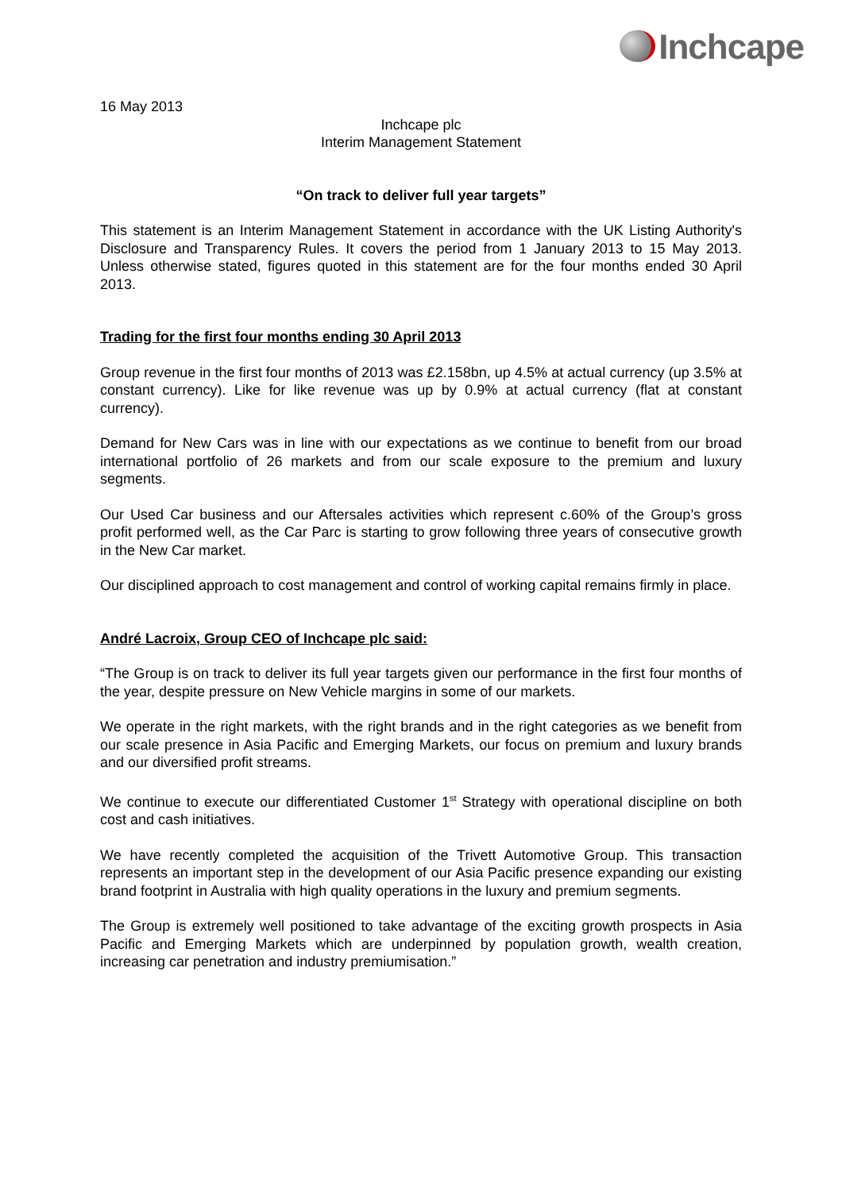Inchcape
16 May 2013
Inchcape plc
Interim Management Statement
“On track to deliver full year targets”
This statement is an Interim Management Statement in accordance with the UK Listing Authority's Disclosure and Transparency Rules. It covers the period from 1 January 2013 to 15 May 2013. Unless otherwise stated, figures quoted in this statement are for the four months ended 30 April 2013.
Trading for the first four months ending 30 April 2013
Group revenue in the first four months of 2013 was £2.158bn, up 4.5% at actual currency (up 3.5% at constant currency). Like for like revenue was up by 0.9% at actual currency (flat at constant currency).
Demand for New Cars was in line with our expectations as we continue to benefit from our broad international portfolio of 26 markets and from our scale exposure to the premium and luxury segments.
Our Used Car business and our Aftersales activities which represent c.60% of the Group’s gross profit performed well, as the Car Parc is starting to grow following three years of consecutive growth in the New Car market.
Our disciplined approach to cost management and control of working capital remains firmly in place.
André Lacroix, Group CEO of Inchcape plc said:
“The Group is on track to deliver its full year targets given our performance in the first four months of the year, despite pressure on New Vehicle margins in some of our markets.
We operate in the right markets, with the right brands and in the right categories as we benefit from our scale presence in Asia Pacific and Emerging Markets, our focus on premium and luxury brands and our diversified profit streams.
We continue to execute our differentiated Customer 1<sup>st</sup> Strategy with operational discipline on both cost and cash initiatives.
We have recently completed the acquisition of the Trivett Automotive Group. This transaction represents an important step in the development of our Asia Pacific presence expanding our existing brand footprint in Australia with high quality operations in the luxury and premium segments.
The Group is extremely well positioned to take advantage of the exciting growth prospects in Asia Pacific and Emerging Markets which are underpinned by population growth, wealth creation, increasing car penetration and industry premiumisation.”